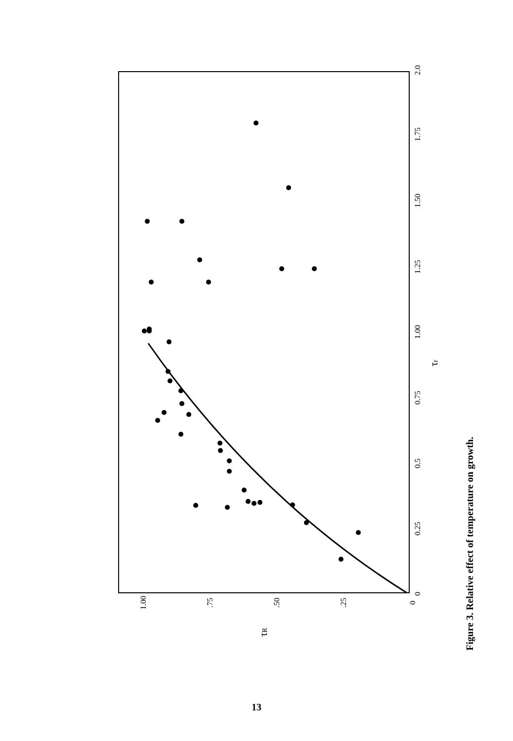0
0.25
0.5
0.75
1.00
1.25
1.50
1.75
2.0
0
.25
.50
.75
1.00
τR
τr
Figure 3. Relative effect of temperature on growth.
13